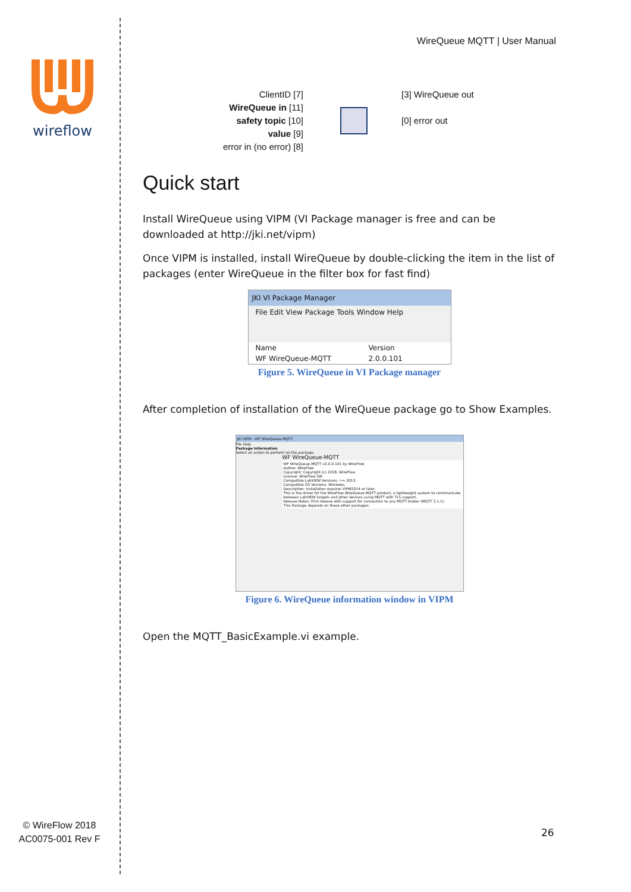wireflow
© WireFlow 2018
AC0075-001 Rev F
WireQueue MQTT | User Manual
ClientID [7]
WireQueue in [11]
safety topic [10]
value [9]
error in (no error) [8]
[3] WireQueue out
[0] error out
Quick start
Install WireQueue using VIPM (VI Package manager is free and can be downloaded at http://jki.net/vipm)
Once VIPM is installed, install WireQueue by double-clicking the item in the list of packages (enter WireQueue in the filter box for fast find)
JKI VI Package Manager
File Edit View Package Tools Window Help
Name Version
WF WireQueue-MQTT 2.0.0.101
Figure 5. WireQueue in VI Package manager
After completion of installation of the WireQueue package go to Show Examples.
JKI VIPM - WF WireQueue-MQTT
File Help
Package Information
Select an action to perform on the package.
WF WireQueue-MQTT
WF WireQueue-MQTT v2.0.0.101 by WireFlow
Author: WireFlow
Copyright: Copyright (c) 2018, WireFlow
License: WireFlow SW
Compatible LabVIEW Versions: >= 2013.
Compatible OS Versions: Windows.
Description: Installation requires VIPM2014 or later.
This is the driver for the WireFlow WireQueue MQTT product, a lightweight system to communicate between LabVIEW targets and other devices using MQTT with TLS support.
Release Notes: First release with support for connection to any MQTT broker (MQTT 3.1.1).
This Package depends on these other packages:
Figure 6. WireQueue information window in VIPM
Open the MQTT_BasicExample.vi example.
26